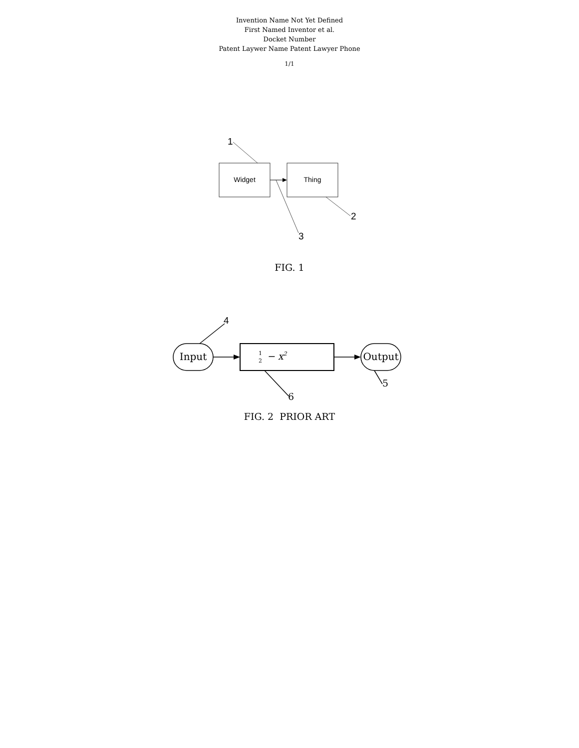Invention Name Not Yet Defined
First Named Inventor et al.
Docket Number
Patent Laywer Name Patent Lawyer Phone
1/1
1
Widget
Thing
3
2
FIG. 1
4
Input
1
2
− x2
Output
5
6
FIG. 2 PRIOR ART